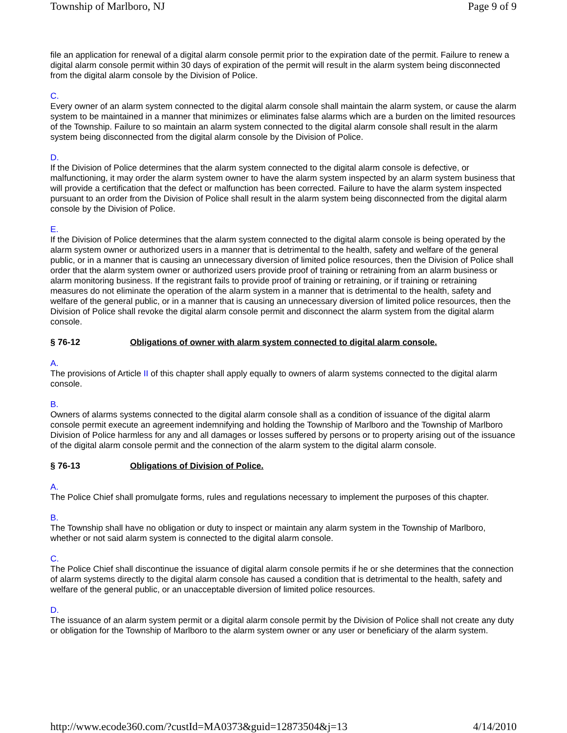Township of Marlboro, NJ Page 9 of 9
file an application for renewal of a digital alarm console permit prior to the expiration date of the permit. Failure to renew a digital alarm console permit within 30 days of expiration of the permit will result in the alarm system being disconnected from the digital alarm console by the Division of Police.
C.
Every owner of an alarm system connected to the digital alarm console shall maintain the alarm system, or cause the alarm system to be maintained in a manner that minimizes or eliminates false alarms which are a burden on the limited resources of the Township. Failure to so maintain an alarm system connected to the digital alarm console shall result in the alarm system being disconnected from the digital alarm console by the Division of Police.
D.
If the Division of Police determines that the alarm system connected to the digital alarm console is defective, or malfunctioning, it may order the alarm system owner to have the alarm system inspected by an alarm system business that will provide a certification that the defect or malfunction has been corrected. Failure to have the alarm system inspected pursuant to an order from the Division of Police shall result in the alarm system being disconnected from the digital alarm console by the Division of Police.
E.
If the Division of Police determines that the alarm system connected to the digital alarm console is being operated by the alarm system owner or authorized users in a manner that is detrimental to the health, safety and welfare of the general public, or in a manner that is causing an unnecessary diversion of limited police resources, then the Division of Police shall order that the alarm system owner or authorized users provide proof of training or retraining from an alarm business or alarm monitoring business. If the registrant fails to provide proof of training or retraining, or if training or retraining measures do not eliminate the operation of the alarm system in a manner that is detrimental to the health, safety and welfare of the general public, or in a manner that is causing an unnecessary diversion of limited police resources, then the Division of Police shall revoke the digital alarm console permit and disconnect the alarm system from the digital alarm console.
§ 76-12 Obligations of owner with alarm system connected to digital alarm console.
A.
The provisions of Article II of this chapter shall apply equally to owners of alarm systems connected to the digital alarm console.
B.
Owners of alarms systems connected to the digital alarm console shall as a condition of issuance of the digital alarm console permit execute an agreement indemnifying and holding the Township of Marlboro and the Township of Marlboro Division of Police harmless for any and all damages or losses suffered by persons or to property arising out of the issuance of the digital alarm console permit and the connection of the alarm system to the digital alarm console.
§ 76-13 Obligations of Division of Police.
A.
The Police Chief shall promulgate forms, rules and regulations necessary to implement the purposes of this chapter.
B.
The Township shall have no obligation or duty to inspect or maintain any alarm system in the Township of Marlboro, whether or not said alarm system is connected to the digital alarm console.
C.
The Police Chief shall discontinue the issuance of digital alarm console permits if he or she determines that the connection of alarm systems directly to the digital alarm console has caused a condition that is detrimental to the health, safety and welfare of the general public, or an unacceptable diversion of limited police resources.
D.
The issuance of an alarm system permit or a digital alarm console permit by the Division of Police shall not create any duty or obligation for the Township of Marlboro to the alarm system owner or any user or beneficiary of the alarm system.
http://www.ecode360.com/?custId=MA0373&guid=12873504&j=13 4/14/2010